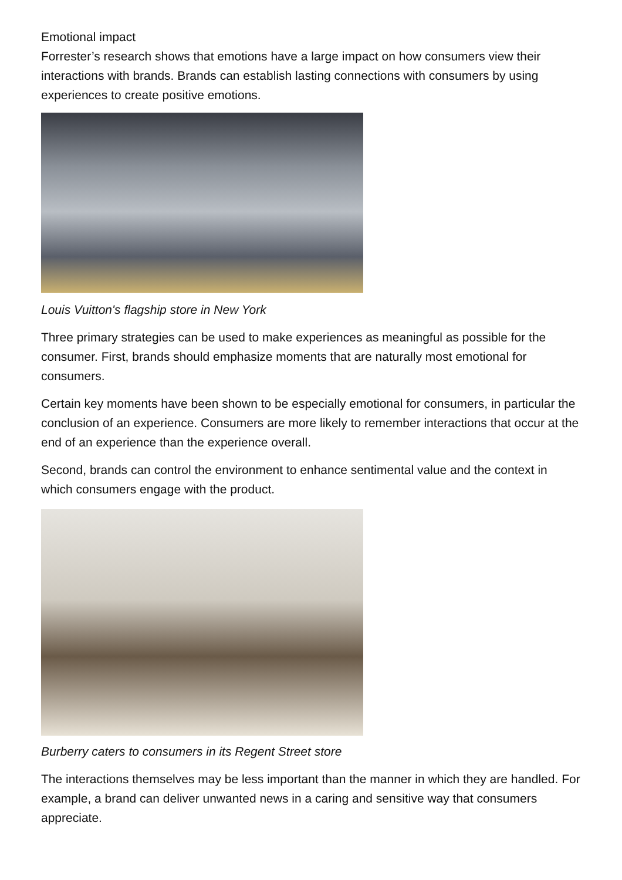Emotional impact
Forrester’s research shows that emotions have a large impact on how consumers view their interactions with brands. Brands can establish lasting connections with consumers by using experiences to create positive emotions.
Louis Vuitton's flagship store in New York
Three primary strategies can be used to make experiences as meaningful as possible for the consumer. First, brands should emphasize moments that are naturally most emotional for consumers.
Certain key moments have been shown to be especially emotional for consumers, in particular the conclusion of an experience. Consumers are more likely to remember interactions that occur at the end of an experience than the experience overall.
Second, brands can control the environment to enhance sentimental value and the context in which consumers engage with the product.
Burberry caters to consumers in its Regent Street store
The interactions themselves may be less important than the manner in which they are handled. For example, a brand can deliver unwanted news in a caring and sensitive way that consumers appreciate.